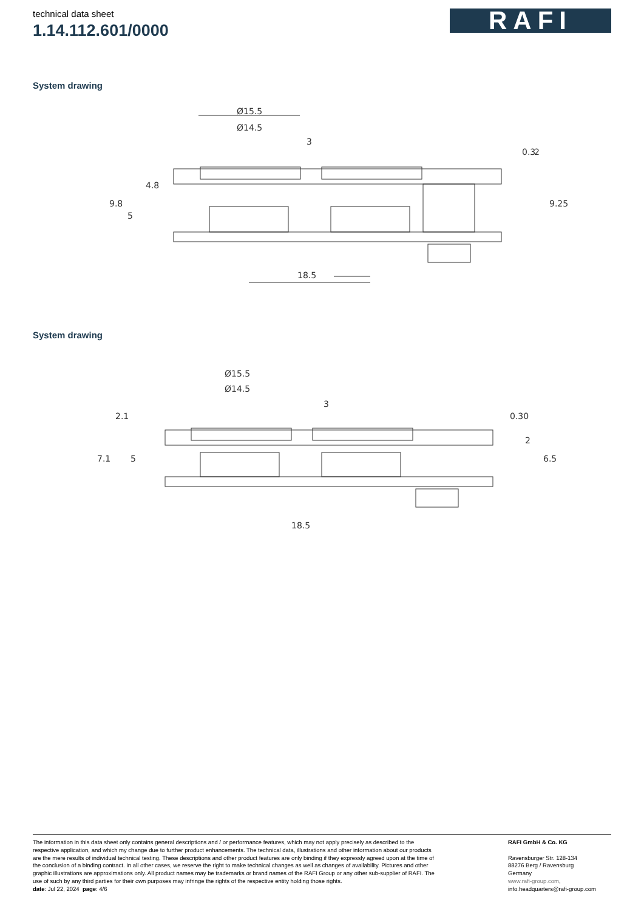technical data sheet
1.14.112.601/0000
RAFI
System drawing
Ø15.5
Ø14.5
3
18.5
9.8
5
4.8
0.3
2
9.25
System drawing
Ø15.5
Ø14.5
3
18.5
7.1
5
2.1
0.30
2
6.5
The information in this data sheet only contains general descriptions and / or performance features, which may not apply precisely as described to the respective application, and which my change due to further product enhancements. The technical data, illustrations and other information about our products are the mere results of individual technical testing. These descriptions and other product features are only binding if they expressly agreed upon at the time of the conclusion of a binding contract. In all other cases, we reserve the right to make technical changes as well as changes of availability. Pictures and other graphic illustrations are approximations only. All product names may be trademarks or brand names of the RAFI Group or any other sub-supplier of RAFI. The use of such by any third parties for their own purposes may infringe the rights of the respective entity holding those rights.
date: Jul 22, 2024 page: 4/6
RAFI GmbH & Co. KG
Ravensburger Str. 128-134
88276 Berg / Ravensburg
Germany
www.rafi-group.com,
info.headquarters@rafi-group.com